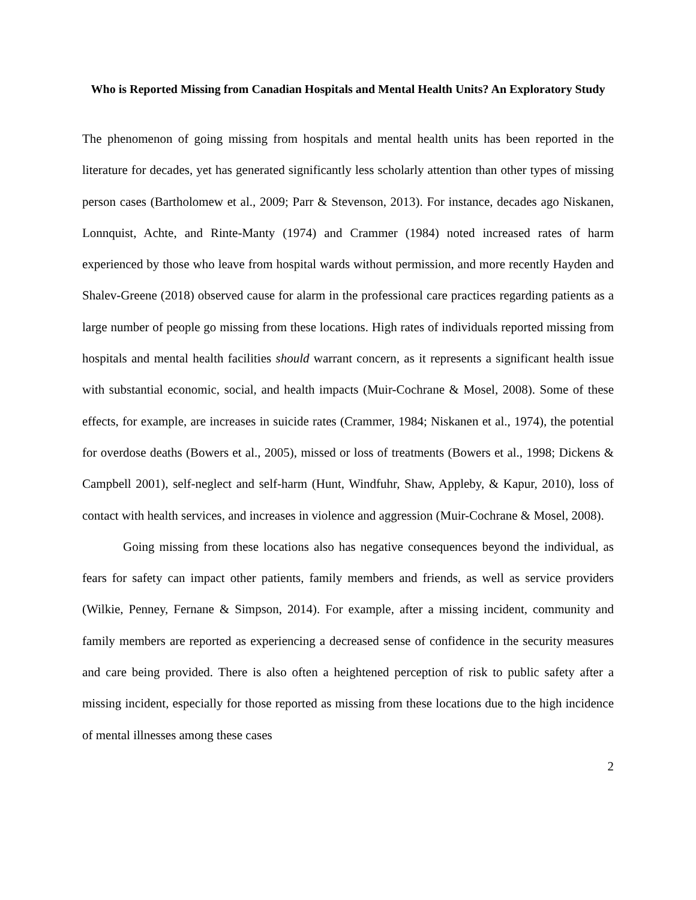Who is Reported Missing from Canadian Hospitals and Mental Health Units? An Exploratory Study
The phenomenon of going missing from hospitals and mental health units has been reported in the literature for decades, yet has generated significantly less scholarly attention than other types of missing person cases (Bartholomew et al., 2009; Parr & Stevenson, 2013). For instance, decades ago Niskanen, Lonnquist, Achte, and Rinte-Manty (1974) and Crammer (1984) noted increased rates of harm experienced by those who leave from hospital wards without permission, and more recently Hayden and Shalev-Greene (2018) observed cause for alarm in the professional care practices regarding patients as a large number of people go missing from these locations. High rates of individuals reported missing from hospitals and mental health facilities should warrant concern, as it represents a significant health issue with substantial economic, social, and health impacts (Muir-Cochrane & Mosel, 2008). Some of these effects, for example, are increases in suicide rates (Crammer, 1984; Niskanen et al., 1974), the potential for overdose deaths (Bowers et al., 2005), missed or loss of treatments (Bowers et al., 1998; Dickens & Campbell 2001), self-neglect and self-harm (Hunt, Windfuhr, Shaw, Appleby, & Kapur, 2010), loss of contact with health services, and increases in violence and aggression (Muir-Cochrane & Mosel, 2008).
Going missing from these locations also has negative consequences beyond the individual, as fears for safety can impact other patients, family members and friends, as well as service providers (Wilkie, Penney, Fernane & Simpson, 2014). For example, after a missing incident, community and family members are reported as experiencing a decreased sense of confidence in the security measures and care being provided. There is also often a heightened perception of risk to public safety after a missing incident, especially for those reported as missing from these locations due to the high incidence of mental illnesses among these cases
2